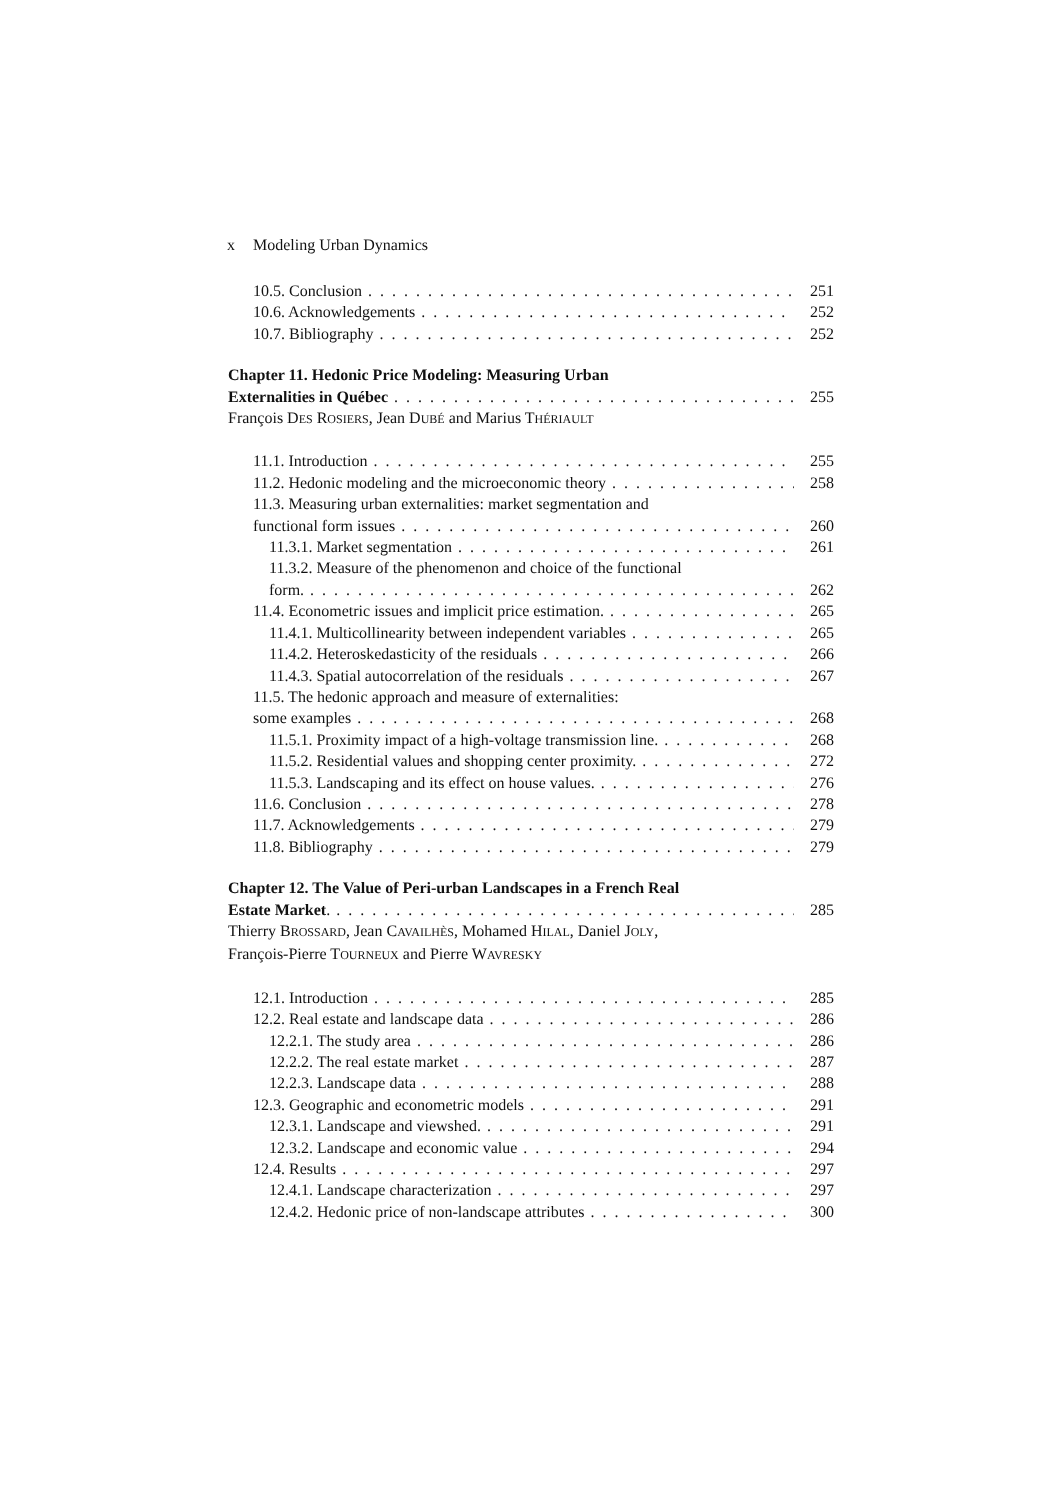x Modeling Urban Dynamics
10.5. Conclusion 251
10.6. Acknowledgements 252
10.7. Bibliography 252
Chapter 11. Hedonic Price Modeling: Measuring Urban
Externalities in Québec 255
François DES ROSIERS, Jean DUBÉ and Marius THÉRIAULT
11.1. Introduction 255
11.2. Hedonic modeling and the microeconomic theory 258
11.3. Measuring urban externalities: market segmentation and
functional form issues 260
11.3.1. Market segmentation 261
11.3.2. Measure of the phenomenon and choice of the functional
form. 262
11.4. Econometric issues and implicit price estimation. 265
11.4.1. Multicollinearity between independent variables 265
11.4.2. Heteroskedasticity of the residuals 266
11.4.3. Spatial autocorrelation of the residuals 267
11.5. The hedonic approach and measure of externalities:
some examples 268
11.5.1. Proximity impact of a high-voltage transmission line. 268
11.5.2. Residential values and shopping center proximity. 272
11.5.3. Landscaping and its effect on house values. 276
11.6. Conclusion 278
11.7. Acknowledgements 279
11.8. Bibliography 279
Chapter 12. The Value of Peri-urban Landscapes in a French Real
Estate Market. 285
Thierry BROSSARD, Jean CAVAILHÈS, Mohamed HILAL, Daniel JOLY,
François-Pierre TOURNEUX and Pierre WAVRESKY
12.1. Introduction 285
12.2. Real estate and landscape data 286
12.2.1. The study area 286
12.2.2. The real estate market 287
12.2.3. Landscape data 288
12.3. Geographic and econometric models 291
12.3.1. Landscape and viewshed. 291
12.3.2. Landscape and economic value 294
12.4. Results 297
12.4.1. Landscape characterization 297
12.4.2. Hedonic price of non-landscape attributes 300